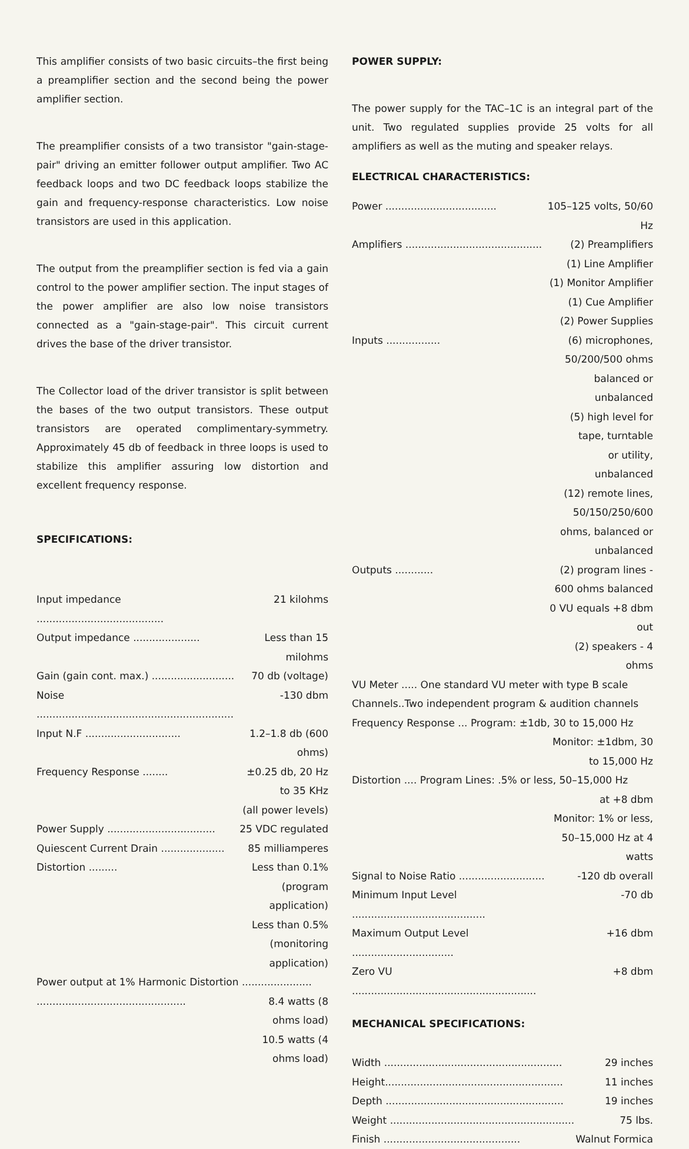This amplifier consists of two basic circuits–the first being a preamplifier section and the second being the power amplifier section.
The preamplifier consists of a two transistor "gain-stage-pair" driving an emitter follower output amplifier. Two AC feedback loops and two DC feedback loops stabilize the gain and frequency-response characteristics. Low noise transistors are used in this application.
The output from the preamplifier section is fed via a gain control to the power amplifier section. The input stages of the power amplifier are also low noise transistors connected as a "gain-stage-pair". This circuit current drives the base of the driver transistor.
The Collector load of the driver transistor is split between the bases of the two output transistors. These output transistors are operated complimentary-symmetry. Approximately 45 db of feedback in three loops is used to stabilize this amplifier assuring low distortion and excellent frequency response.
SPECIFICATIONS:
| Input impedance ........................................ | 21 kilohms |
| Output impedance ..................... | Less than 15 milohms |
| Gain (gain cont. max.) .......................... | 70 db (voltage) |
| Noise .............................................................. | -130 dbm |
| Input N.F .............................. | 1.2–1.8 db (600 ohms) |
| Frequency Response ........ | ±0.25 db, 20 Hz to 35 KHz |
| | (all power levels) |
| Power Supply .................................. | 25 VDC regulated |
| Quiescent Current Drain .................... | 85 milliamperes |
| Distortion ......... | Less than 0.1% (program application) |
| | Less than 0.5% (monitoring application) |
| Power output at 1% Harmonic Distortion ...................... | |
| ............................................... | 8.4 watts (8 ohms load) |
| | 10.5 watts (4 ohms load) |
POWER SUPPLY:
The power supply for the TAC–1C is an integral part of the unit. Two regulated supplies provide 25 volts for all amplifiers as well as the muting and speaker relays.
ELECTRICAL CHARACTERISTICS:
| Power ................................... | 105–125 volts, 50/60 Hz |
| Amplifiers ........................................... | (2) Preamplifiers |
| | (1) Line Amplifier |
| | (1) Monitor Amplifier |
| | (1) Cue Amplifier |
| | (2) Power Supplies |
| Inputs ................. | (6) microphones, 50/200/500 ohms |
| | balanced or unbalanced |
| | (5) high level for tape, turntable |
| | or utility, unbalanced |
| | (12) remote lines, 50/150/250/600 |
| | ohms, balanced or unbalanced |
| Outputs ............ | (2) program lines - 600 ohms balanced |
| | 0 VU equals +8 dbm out |
| | (2) speakers - 4 ohms |
| VU Meter ..... One standard VU meter with type B scale | |
| Channels..Two independent program & audition channels | |
| Frequency Response ... Program: ±1db, 30 to 15,000 Hz | |
| | Monitor: ±1dbm, 30 to 15,000 Hz |
| Distortion .... Program Lines: .5% or less, 50–15,000 Hz | |
| | at +8 dbm |
| | Monitor: 1% or less, 50–15,000 Hz at 4 watts |
| Signal to Noise Ratio ........................... | -120 db overall |
| Minimum Input Level .......................................... | -70 db |
| Maximum Output Level ................................ | +16 dbm |
| Zero VU .......................................................... | +8 dbm |
MECHANICAL SPECIFICATIONS:
| Width ........................................................ | 29 inches |
| Height........................................................ | 11 inches |
| Depth ........................................................ | 19 inches |
| Weight .......................................................... | 75 lbs. |
| Finish ........................................... | Walnut Formica |